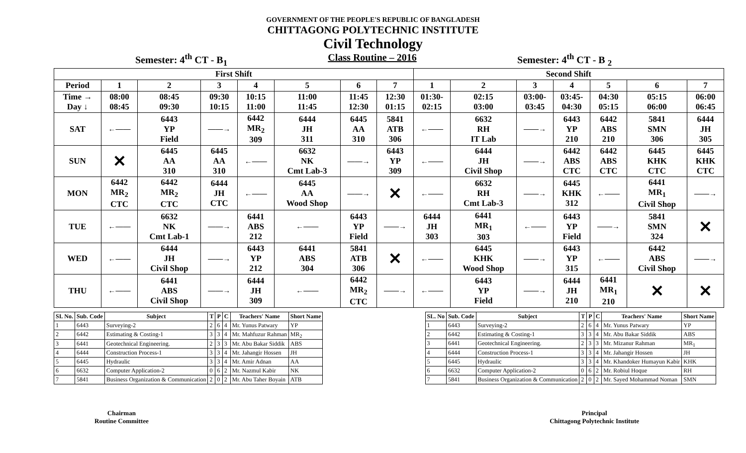GOVERNMENT OF THE PEOPLE'S REPUBLIC OF BANGLADESH
CHITTAGONG POLYTECHNIC INSTITUTE
Civil Technology
Semester: 4<sup>th</sup> CT - B<sub>1</sub> Class Routine – 2016 Semester: 4<sup>th</sup> CT - B <sub>2</sub>
| First Shift | | | | | | | | Second Shift | | | | | | |
| --- | --- | --- | --- | --- | --- | --- | --- | --- | --- | --- | --- | --- | --- | --- |
| Period | 1 | 2 | 3 | 4 | 5 | 6 | 7 | 1 | 2 | 3 | 4 | 5 | 6 | 7 |
| Time → Day ↓ | 08:00 08:45 | 08:45 09:30 | 09:30 10:15 | 10:15 11:00 | 11:00 11:45 | 11:45 12:30 | 12:30 01:15 | 01:30- 02:15 | 02:15 03:00 | 03:00- 03:45 | 03:45- 04:30 | 04:30 05:15 | 05:15 06:00 | 06:00 06:45 |
| SAT | ←—— | 6443 YP Field | ——→ | 6442 MR<sub>2</sub> 309 | 6444 JH 311 | 6445 AA 310 | 5841 ATB 306 | ←—— | 6632 RH IT Lab | ——→ | 6443 YP 210 | 6442 ABS 210 | 5841 SMN 306 | 6444 JH 305 |
| SUN | ✕ | 6445 AA 310 | 6445 AA 310 | ←—— | 6632 NK Cmt Lab-3 | ——→ | 6443 YP 309 | ←—— | 6444 JH Civil Shop | ——→ | 6442 ABS CTC | 6442 ABS CTC | 6445 KHK CTC | 6445 KHK CTC |
| MON | 6442 MR<sub>2</sub> CTC | 6442 MR<sub>2</sub> CTC | 6444 JH CTC | ←—— | 6445 AA Wood Shop | ——→ | ✕ | ←—— | 6632 RH Cmt Lab-3 | ——→ | 6445 KHK 312 | ←—— | 6441 MR<sub>1</sub> Civil Shop | ——→ |
| TUE | ←—— | 6632 NK Cmt Lab-1 | ——→ | 6441 ABS 212 | ←—— | 6443 YP Field | ——→ | 6444 JH 303 | 6441 MR<sub>1</sub> 303 | ←—— | 6443 YP Field | ——→ | 5841 SMN 324 | ✕ |
| WED | ←—— | 6444 JH Civil Shop | ——→ | 6443 YP 212 | 6441 ABS 304 | 5841 ATB 306 | ✕ | ←—— | 6445 KHK Wood Shop | ——→ | 6443 YP 315 | ←—— | 6442 ABS Civil Shop | ——→ |
| THU | ←—— | 6441 ABS Civil Shop | ——→ | 6444 JH 309 | ←—— | 6442 MR<sub>2</sub> CTC | ——→ | ←—— | 6443 YP Field | ——→ | 6444 JH 210 | 6441 MR<sub>1</sub> 210 | ✕ | ✕ |
| SI. No. | Sub. Code | Subject | T | P | C | Teachers' Name | Short Name |
| --- | --- | --- | --- | --- | --- | --- | --- |
| 1 | 6443 | Surveying-2 | 2 | 6 | 4 | Mr. Yunus Patwary | YP |
| 2 | 6442 | Estimating & Costing-1 | 3 | 3 | 4 | Mr. Mahfuzur Rahman | MR<sub>2</sub> |
| 3 | 6441 | Geotechnical Engineering. | 2 | 3 | 3 | Mr. Abu Bakar Siddik | ABS |
| 4 | 6444 | Construction Process-1 | 3 | 3 | 4 | Mr. Jahangir Hossen | JH |
| 5 | 6445 | Hydraulic | 3 | 3 | 4 | Mr. Amir Adnan | AA |
| 6 | 6632 | Computer Application-2 | 0 | 6 | 2 | Mr. Nazmul Kabir | NK |
| 7 | 5841 | Business Organization & Communication | 2 | 0 | 2 | Mr. Abu Taher Boyain | ATB |
| SL. No | Sub. Code | Subject | T | P | C | Teachers' Name | Short Name |
| --- | --- | --- | --- | --- | --- | --- | --- |
| 1 | 6443 | Surveying-2 | 2 | 6 | 4 | Mr. Yunus Patwary | YP |
| 2 | 6442 | Estimating & Costing-1 | 3 | 3 | 4 | Mr. Abu Bakar Siddik | ABS |
| 3 | 6441 | Geotechnical Engineering. | 2 | 3 | 3 | Mr. Mizanur Rahman | MR<sub>1</sub> |
| 4 | 6444 | Construction Process-1 | 3 | 3 | 4 | Mr. Jahangir Hossen | JH |
| 5 | 6445 | Hydraulic | 3 | 3 | 4 | Mr. Khandoker Humayun Kabir | KHK |
| 6 | 6632 | Computer Application-2 | 0 | 6 | 2 | Mr. Robiul Hoque | RH |
| 7 | 5841 | Business Organization & Communication | 2 | 0 | 2 | Mr. Sayed Mohammad Noman | SMN |
Chairman
Routine Committee
Principal
Chittagong Polytechnic Institute